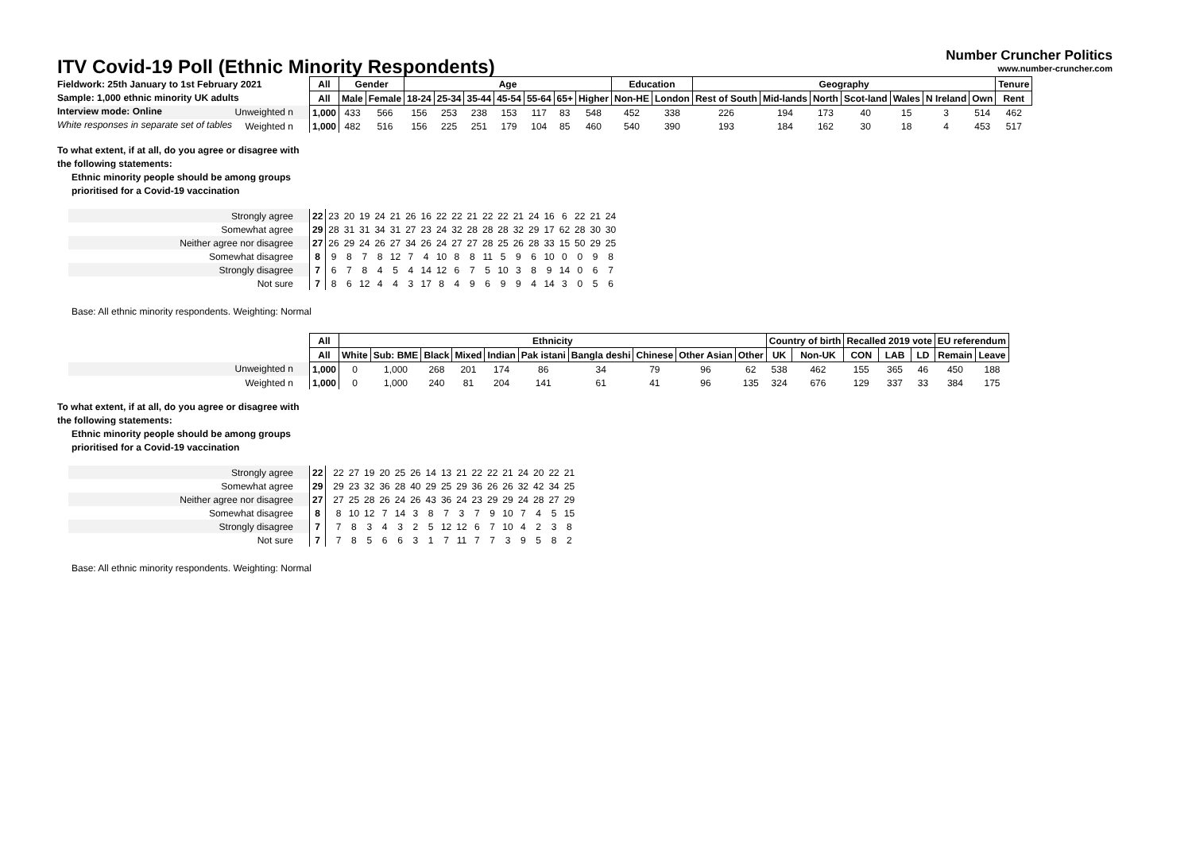ITV Covid-19 Poll (Ethnic Minority Respondents)
Number Cruncher Politics
www.number-cruncher.com
Fieldwork: 25th January to 1st February 2021
Sample: 1,000 ethnic minority UK adults
Interview mode: Online
White responses in separate set of tables
| | All | Gender | | Age | | | | | | | Education | | Geography | | | | | | | Tenure |
| | All | Male | Female | 18-24 | 25-34 | 35-44 | 45-54 | 55-64 | 65+ | Higher | Non-HE | London | Rest of South | Mid-lands | North | Scot-land | Wales | N Ireland | Own | Rent |
| Unweighted n | 1,000 | 433 | 566 | 156 | 253 | 238 | 153 | 117 | 83 | 548 | 452 | 338 | 226 | 194 | 173 | 40 | 15 | 3 | 514 | 462 |
| Weighted n | 1,000 | 482 | 516 | 156 | 225 | 251 | 179 | 104 | 85 | 460 | 540 | 390 | 193 | 184 | 162 | 30 | 18 | 4 | 453 | 517 |
To what extent, if at all, do you agree or disagree with
the following statements:
Ethnic minority people should be among groups
prioritised for a Covid-19 vaccination
| Strongly agree | 22 | 23 | 20 | 19 | 24 | 21 | 26 | 16 | 22 | 22 | 21 | 22 | 22 | 21 | 24 | 16 | 6 | 22 | 21 | 24 |
| Somewhat agree | 29 | 28 | 31 | 31 | 34 | 31 | 27 | 23 | 24 | 32 | 28 | 28 | 28 | 32 | 29 | 17 | 62 | 28 | 30 | 30 |
| Neither agree nor disagree | 27 | 26 | 29 | 24 | 26 | 27 | 34 | 26 | 24 | 27 | 27 | 28 | 25 | 26 | 28 | 33 | 15 | 50 | 29 | 25 |
| Somewhat disagree | 8 | 9 | 8 | 7 | 8 | 12 | 7 | 4 | 10 | 8 | 8 | 11 | 5 | 9 | 6 | 10 | 0 | 0 | 9 | 8 |
| Strongly disagree | 7 | 6 | 7 | 8 | 4 | 5 | 4 | 14 | 12 | 6 | 7 | 5 | 10 | 3 | 8 | 9 | 14 | 0 | 6 | 7 |
| Not sure | 7 | 8 | 6 | 12 | 4 | 4 | 3 | 17 | 8 | 4 | 9 | 6 | 9 | 9 | 4 | 14 | 3 | 0 | 5 | 6 |
Base: All ethnic minority respondents. Weighting: Normal
| | All | Ethnicity | | | | | | | | | | Country of birth | | Recalled 2019 vote | | | EU referendum | |
| | All | White | Sub: BME | Black | Mixed | Indian | Pak istani | Bangla deshi | Chinese | Other Asian | Other | UK | Non-UK | CON | LAB | LD | Remain | Leave |
| Unweighted n | 1,000 | 0 | 1,000 | 268 | 201 | 174 | 86 | 34 | 79 | 96 | 62 | 538 | 462 | 155 | 365 | 46 | 450 | 188 |
| Weighted n | 1,000 | 0 | 1,000 | 240 | 81 | 204 | 141 | 61 | 41 | 96 | 135 | 324 | 676 | 129 | 337 | 33 | 384 | 175 |
To what extent, if at all, do you agree or disagree with
the following statements:
Ethnic minority people should be among groups
prioritised for a Covid-19 vaccination
| Strongly agree | 22 | | 22 | 27 | 19 | 20 | 25 | 26 | 14 | 13 | 21 | 22 | 22 | 21 | 24 | 20 | 22 | 21 |
| Somewhat agree | 29 | | 29 | 23 | 32 | 36 | 28 | 40 | 29 | 25 | 29 | 36 | 26 | 26 | 32 | 42 | 34 | 25 |
| Neither agree nor disagree | 27 | | 27 | 25 | 28 | 26 | 24 | 26 | 43 | 36 | 24 | 23 | 29 | 29 | 24 | 28 | 27 | 29 |
| Somewhat disagree | 8 | | 8 | 10 | 12 | 7 | 14 | 3 | 8 | 7 | 3 | 7 | 9 | 10 | 7 | 4 | 5 | 15 |
| Strongly disagree | 7 | | 7 | 8 | 3 | 4 | 3 | 2 | 5 | 12 | 12 | 6 | 7 | 10 | 4 | 2 | 3 | 8 |
| Not sure | 7 | | 7 | 8 | 5 | 6 | 6 | 3 | 1 | 7 | 11 | 7 | 7 | 3 | 9 | 5 | 8 | 2 |
Base: All ethnic minority respondents. Weighting: Normal